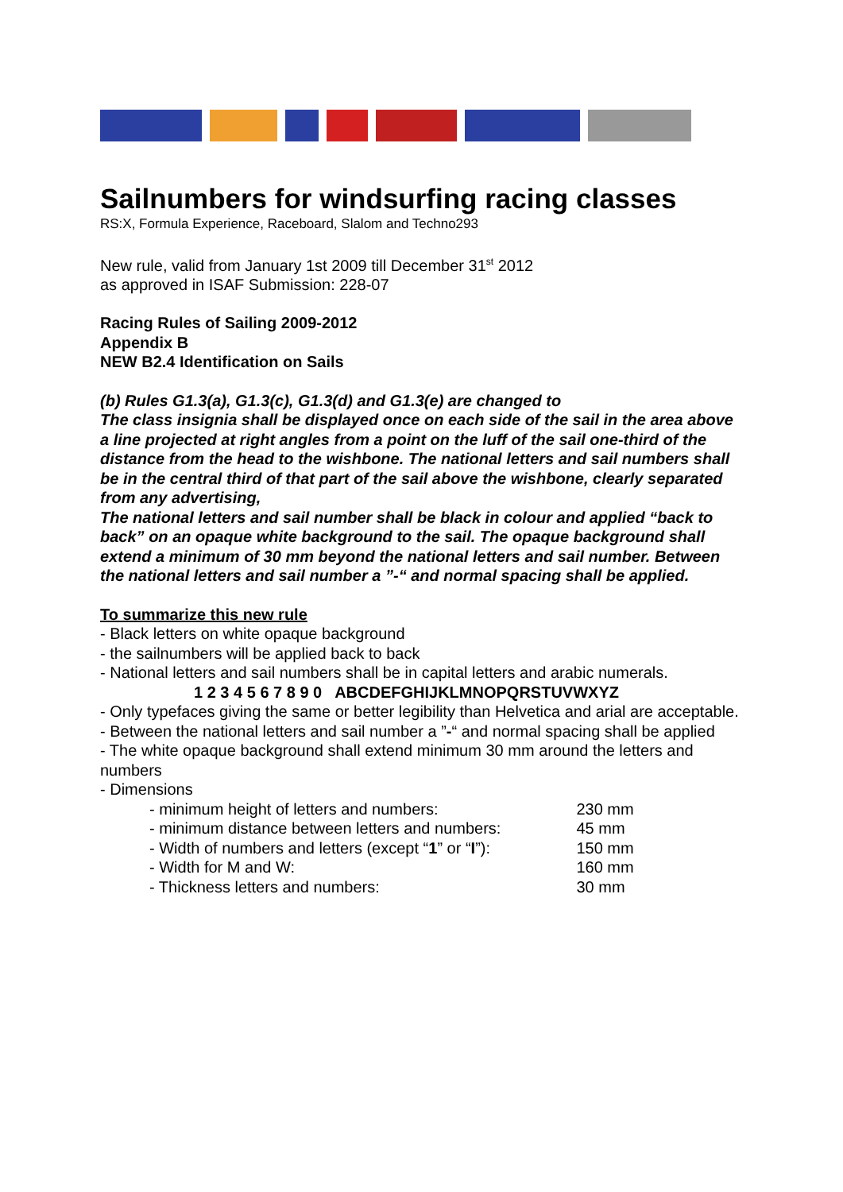Sailnumbers for windsurfing racing classes
RS:X, Formula Experience, Raceboard, Slalom and Techno293
New rule, valid from January 1st 2009 till December 31<sup>st</sup> 2012
as approved in ISAF Submission: 228-07
Racing Rules of Sailing 2009-2012
Appendix B
NEW B2.4 Identification on Sails
(b) Rules G1.3(a), G1.3(c), G1.3(d) and G1.3(e) are changed to
The class insignia shall be displayed once on each side of the sail in the area above a line projected at right angles from a point on the luff of the sail one-third of the distance from the head to the wishbone. The national letters and sail numbers shall be in the central third of that part of the sail above the wishbone, clearly separated from any advertising,
The national letters and sail number shall be black in colour and applied “back to back” on an opaque white background to the sail. The opaque background shall extend a minimum of 30 mm beyond the national letters and sail number. Between the national letters and sail number a ”-“ and normal spacing shall be applied.
To summarize this new rule
- Black letters on white opaque background
- the sailnumbers will be applied back to back
- National letters and sail numbers shall be in capital letters and arabic numerals.
1 2 3 4 5 6 7 8 9 0 ABCDEFGHIJKLMNOPQRSTUVWXYZ
- Only typefaces giving the same or better legibility than Helvetica and arial are acceptable.
- Between the national letters and sail number a ”-“ and normal spacing shall be applied
- The white opaque background shall extend minimum 30 mm around the letters and numbers
- Dimensions
| - minimum height of letters and numbers: | 230 mm |
| - minimum distance between letters and numbers: | 45 mm |
| - Width of numbers and letters (except “ 1 ” or “ I ”): | 150 mm |
| - Width for M and W: | 160 mm |
| - Thickness letters and numbers: | 30 mm |